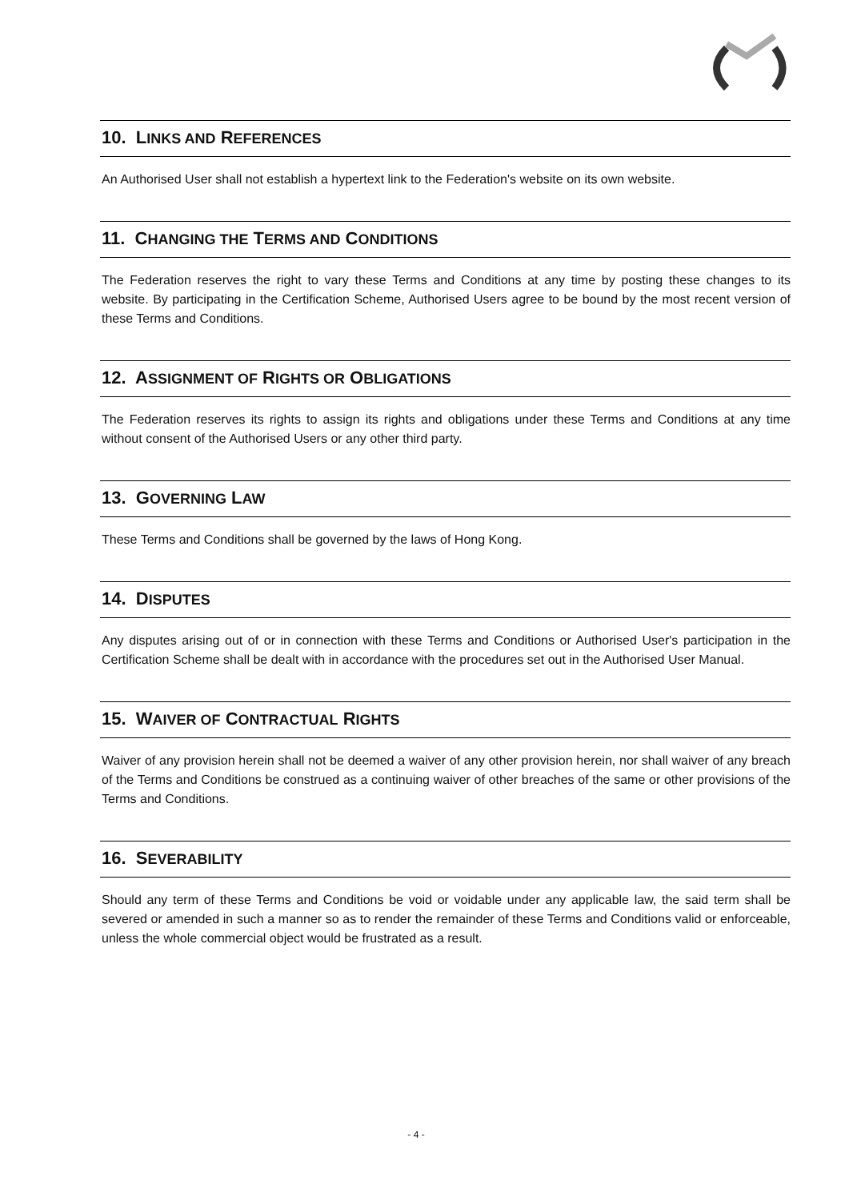10. LINKS AND REFERENCES
An Authorised User shall not establish a hypertext link to the Federation's website on its own website.
11. CHANGING THE TERMS AND CONDITIONS
The Federation reserves the right to vary these Terms and Conditions at any time by posting these changes to its website. By participating in the Certification Scheme, Authorised Users agree to be bound by the most recent version of these Terms and Conditions.
12. ASSIGNMENT OF RIGHTS OR OBLIGATIONS
The Federation reserves its rights to assign its rights and obligations under these Terms and Conditions at any time without consent of the Authorised Users or any other third party.
13. GOVERNING LAW
These Terms and Conditions shall be governed by the laws of Hong Kong.
14. DISPUTES
Any disputes arising out of or in connection with these Terms and Conditions or Authorised User's participation in the Certification Scheme shall be dealt with in accordance with the procedures set out in the Authorised User Manual.
15. WAIVER OF CONTRACTUAL RIGHTS
Waiver of any provision herein shall not be deemed a waiver of any other provision herein, nor shall waiver of any breach of the Terms and Conditions be construed as a continuing waiver of other breaches of the same or other provisions of the Terms and Conditions.
16. SEVERABILITY
Should any term of these Terms and Conditions be void or voidable under any applicable law, the said term shall be severed or amended in such a manner so as to render the remainder of these Terms and Conditions valid or enforceable, unless the whole commercial object would be frustrated as a result.
- 4 -